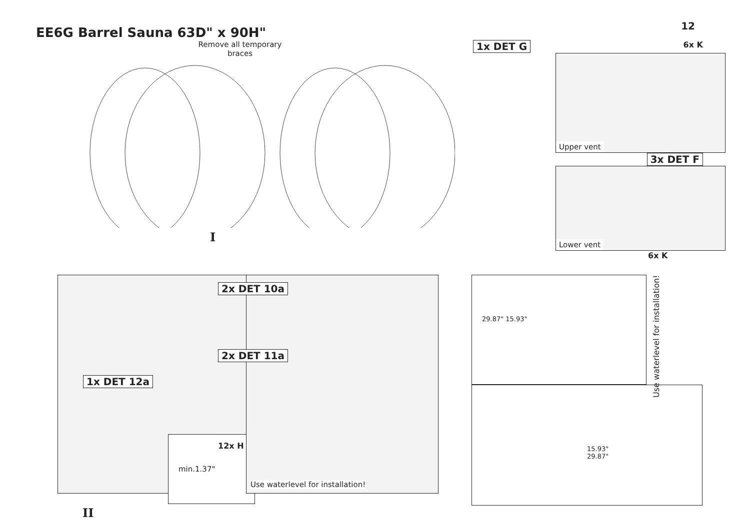EE6G Barrel Sauna 63D" x 90H"
12
Remove all temporary braces
I
1x DET G 6x K
Upper vent
3x DET F
Lower vent
6x K
1x DET 12a
min.1.37"
2x DET 10a
2x DET 11a
12x H
Use waterlevel for installation!
29.87" 15.93"
15.93" 29.87"
Use waterlevel for installation!
II